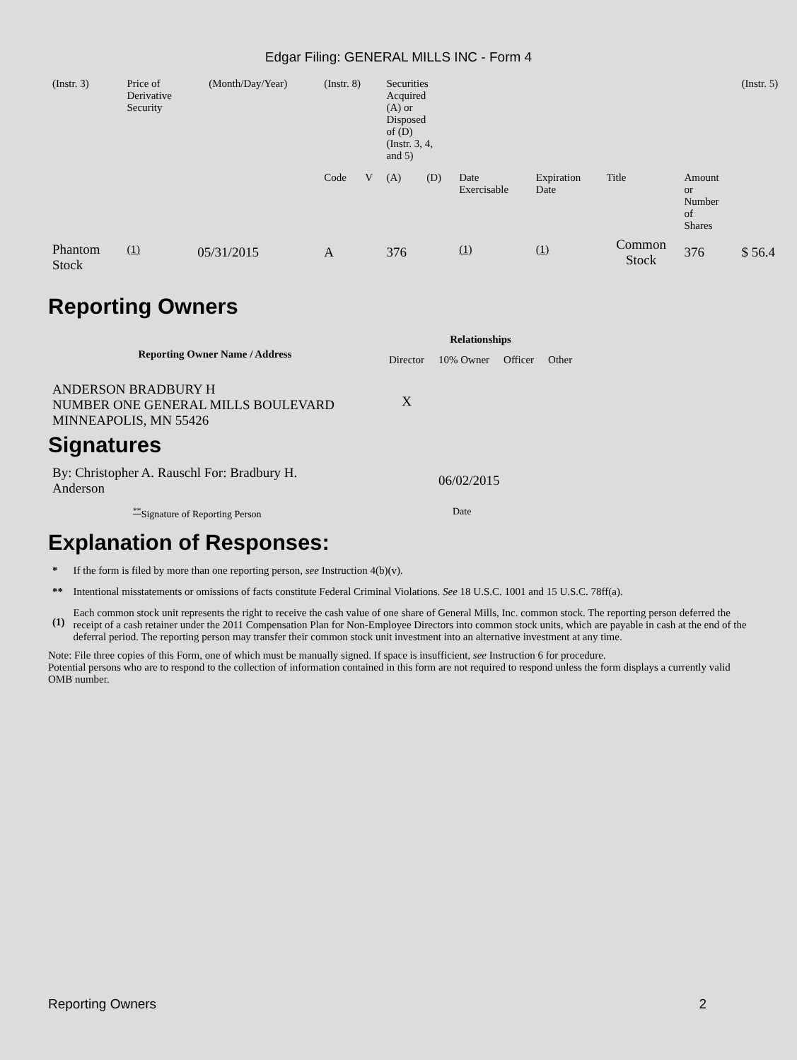Edgar Filing: GENERAL MILLS INC - Form 4
| (Instr. 3) | Price of Derivative Security | | (Month/Day/Year) | (Instr. 8) | | Securities Acquired (A) or Disposed of (D) (Instr. 3, 4, and 5) | | | | | | (Instr. 5) |
| | | | | Code | V | (A) | (D) | Date Exercisable | Expiration Date | Title | Amount or Number of Shares | |
| Phantom Stock | <sup>(1)</sup> | 05/31/2015 | | A | | 376 | | <sup>(1)</sup> | <sup>(1)</sup> | Common Stock | 376 | $ 56.4 |
Reporting Owners
| Reporting Owner Name / Address | Relationships | | | |
| --- | --- | --- | --- | --- |
| | Director | 10% Owner | Officer | Other |
| ANDERSON BRADBURY H NUMBER ONE GENERAL MILLS BOULEVARD MINNEAPOLIS, MN 55426 | X | | | |
Signatures
| By: Christopher A. Rauschl For: Bradbury H. Anderson | 06/02/2015 |
| <sup>**</sup> Signature of Reporting Person | Date |
Explanation of Responses:
| * | If the form is filed by more than one reporting person, see Instruction 4(b)(v). |
| ** | Intentional misstatements or omissions of facts constitute Federal Criminal Violations. See 18 U.S.C. 1001 and 15 U.S.C. 78ff(a). |
| (1) | Each common stock unit represents the right to receive the cash value of one share of General Mills, Inc. common stock. The reporting person deferred the receipt of a cash retainer under the 2011 Compensation Plan for Non-Employee Directors into common stock units, which are payable in cash at the end of the deferral period. The reporting person may transfer their common stock unit investment into an alternative investment at any time. |
Note: File three copies of this Form, one of which must be manually signed. If space is insufficient, see Instruction 6 for procedure.
Potential persons who are to respond to the collection of information contained in this form are not required to respond unless the form displays a currently valid OMB number.
Reporting Owners 2